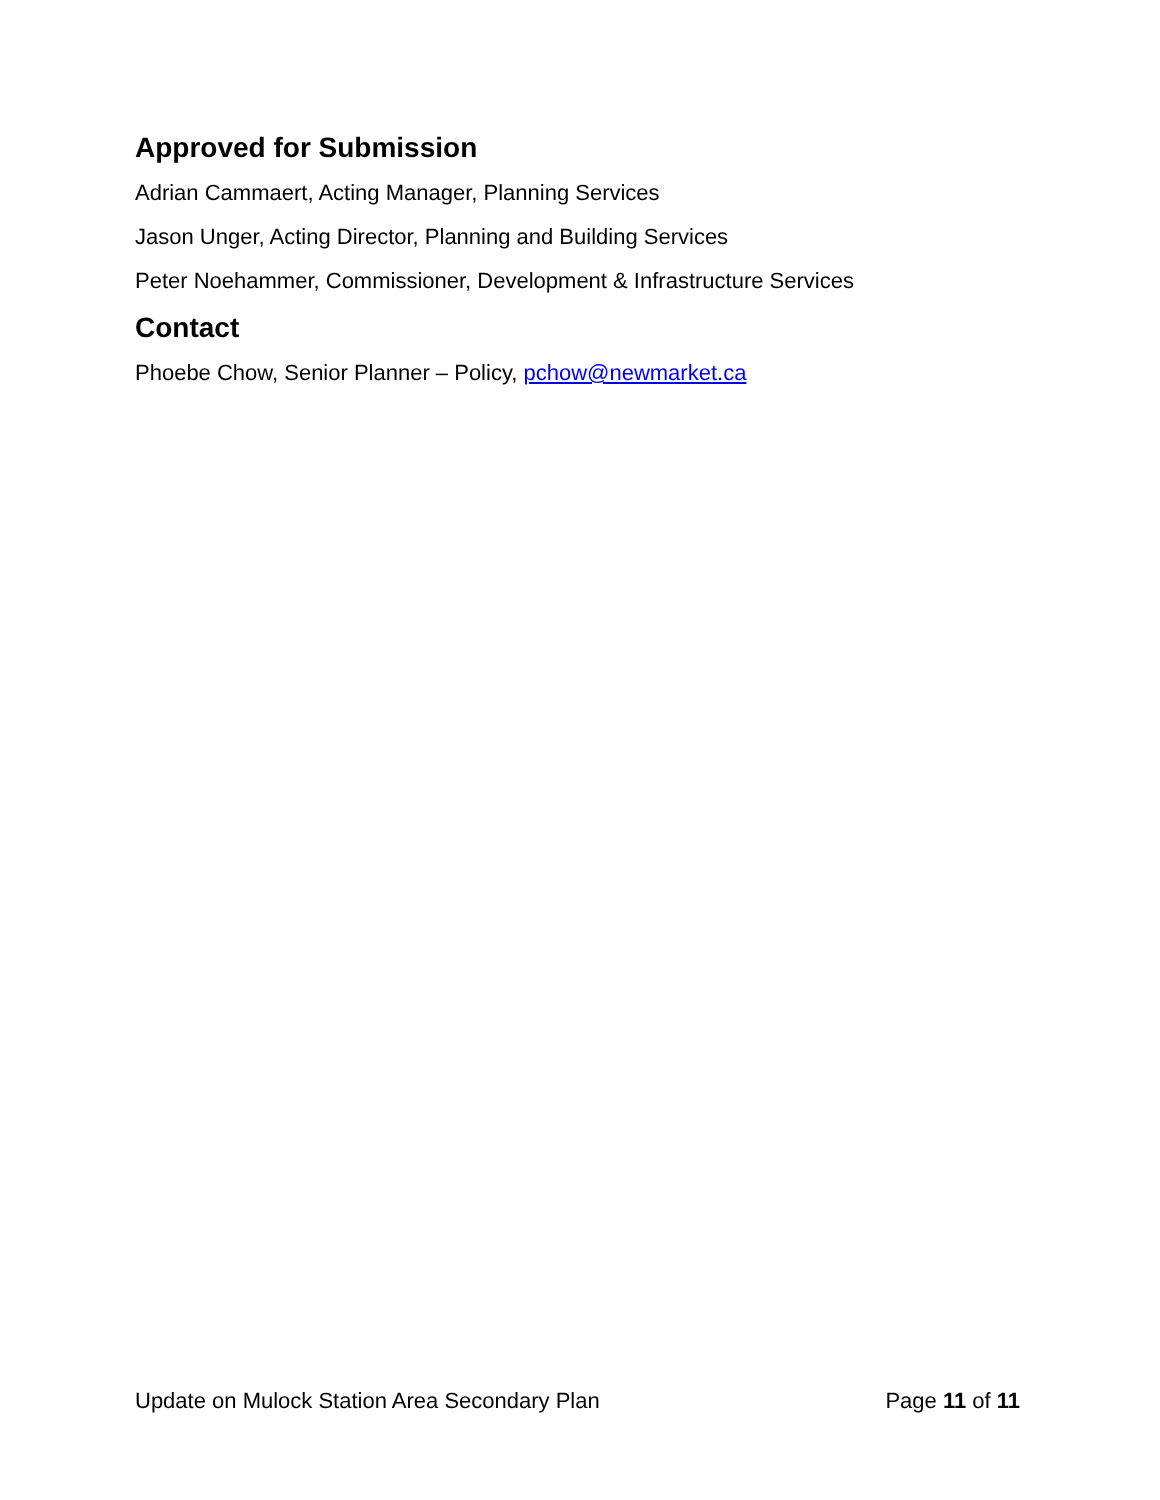Approved for Submission
Adrian Cammaert, Acting Manager, Planning Services
Jason Unger, Acting Director, Planning and Building Services
Peter Noehammer, Commissioner, Development & Infrastructure Services
Contact
Phoebe Chow, Senior Planner – Policy, pchow@newmarket.ca
Update on Mulock Station Area Secondary Plan Page 11 of 11